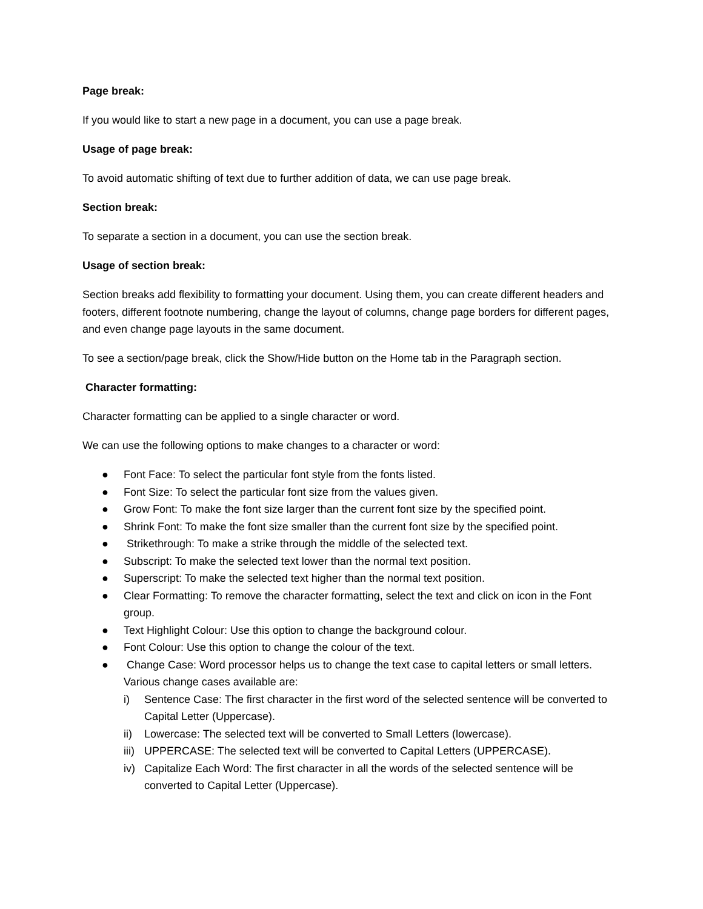Page break:
If you would like to start a new page in a document, you can use a page break.
Usage of page break:
To avoid automatic shifting of text due to further addition of data, we can use page break.
Section break:
To separate a section in a document, you can use the section break.
Usage of section break:
Section breaks add flexibility to formatting your document. Using them, you can create different headers and footers, different footnote numbering, change the layout of columns, change page borders for different pages, and even change page layouts in the same document.
To see a section/page break, click the Show/Hide button on the Home tab in the Paragraph section.
Character formatting:
Character formatting can be applied to a single character or word.
We can use the following options to make changes to a character or word:
● Font Face: To select the particular font style from the fonts listed.
● Font Size: To select the particular font size from the values given.
● Grow Font: To make the font size larger than the current font size by the specified point.
● Shrink Font: To make the font size smaller than the current font size by the specified point.
● Strikethrough: To make a strike through the middle of the selected text.
● Subscript: To make the selected text lower than the normal text position.
● Superscript: To make the selected text higher than the normal text position.
● Clear Formatting: To remove the character formatting, select the text and click on icon in the Font group.
● Text Highlight Colour: Use this option to change the background colour.
● Font Colour: Use this option to change the colour of the text.
● Change Case: Word processor helps us to change the text case to capital letters or small letters. Various change cases available are:
i) Sentence Case: The first character in the first word of the selected sentence will be converted to Capital Letter (Uppercase).
ii) Lowercase: The selected text will be converted to Small Letters (lowercase).
iii) UPPERCASE: The selected text will be converted to Capital Letters (UPPERCASE).
iv) Capitalize Each Word: The first character in all the words of the selected sentence will be converted to Capital Letter (Uppercase).